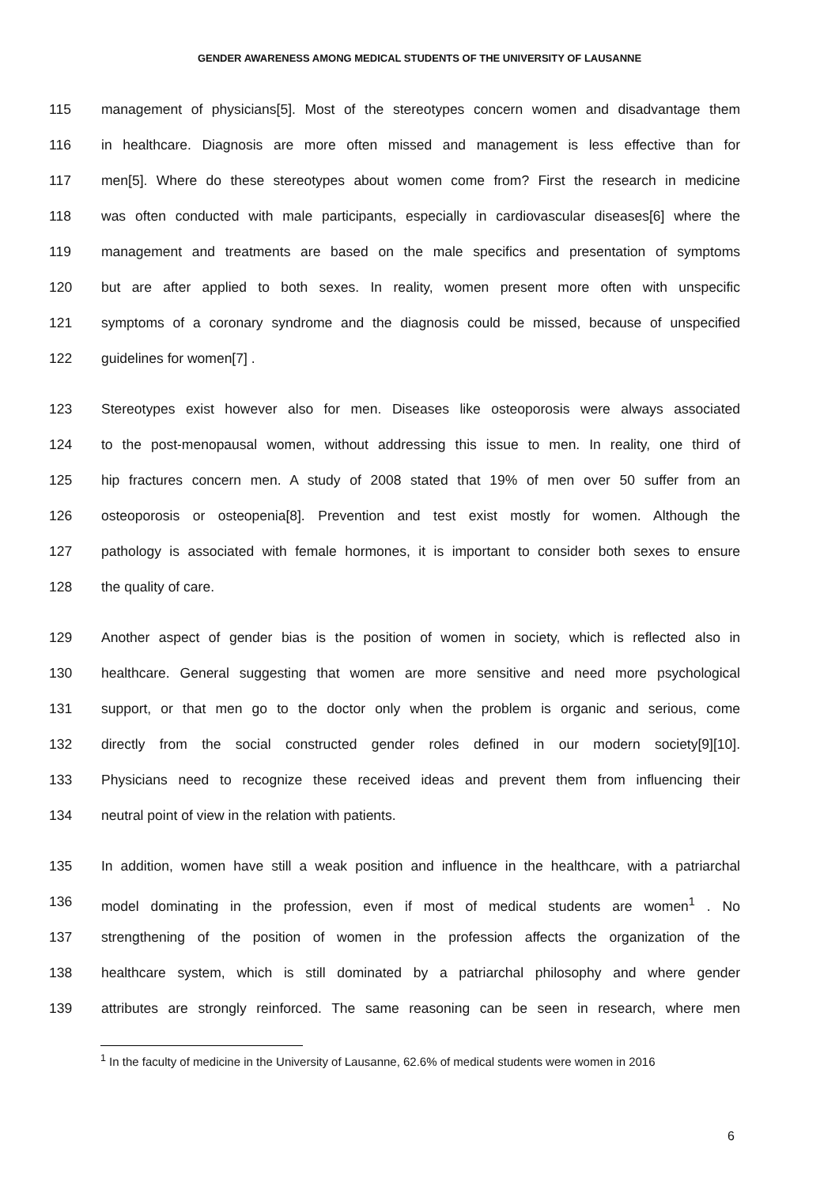GENDER AWARENESS AMONG MEDICAL STUDENTS OF THE UNIVERSITY OF LAUSANNE
115 management of physicians[5]. Most of the stereotypes concern women and disadvantage them
116 in healthcare. Diagnosis are more often missed and management is less effective than for
117 men[5]. Where do these stereotypes about women come from? First the research in medicine
118 was often conducted with male participants, especially in cardiovascular diseases[6] where the
119 management and treatments are based on the male specifics and presentation of symptoms
120 but are after applied to both sexes. In reality, women present more often with unspecific
121 symptoms of a coronary syndrome and the diagnosis could be missed, because of unspecified
122 guidelines for women[7] .
123 Stereotypes exist however also for men. Diseases like osteoporosis were always associated
124 to the post-menopausal women, without addressing this issue to men. In reality, one third of
125 hip fractures concern men. A study of 2008 stated that 19% of men over 50 suffer from an
126 osteoporosis or osteopenia[8]. Prevention and test exist mostly for women. Although the
127 pathology is associated with female hormones, it is important to consider both sexes to ensure
128 the quality of care.
129 Another aspect of gender bias is the position of women in society, which is reflected also in
130 healthcare. General suggesting that women are more sensitive and need more psychological
131 support, or that men go to the doctor only when the problem is organic and serious, come
132 directly from the social constructed gender roles defined in our modern society[9][10].
133 Physicians need to recognize these received ideas and prevent them from influencing their
134 neutral point of view in the relation with patients.
135 In addition, women have still a weak position and influence in the healthcare, with a patriarchal
136 model dominating in the profession, even if most of medical students are women<sup>1</sup> . No
137 strengthening of the position of women in the profession affects the organization of the
138 healthcare system, which is still dominated by a patriarchal philosophy and where gender
139 attributes are strongly reinforced. The same reasoning can be seen in research, where men
<sup>1</sup> In the faculty of medicine in the University of Lausanne, 62.6% of medical students were women in 2016
6